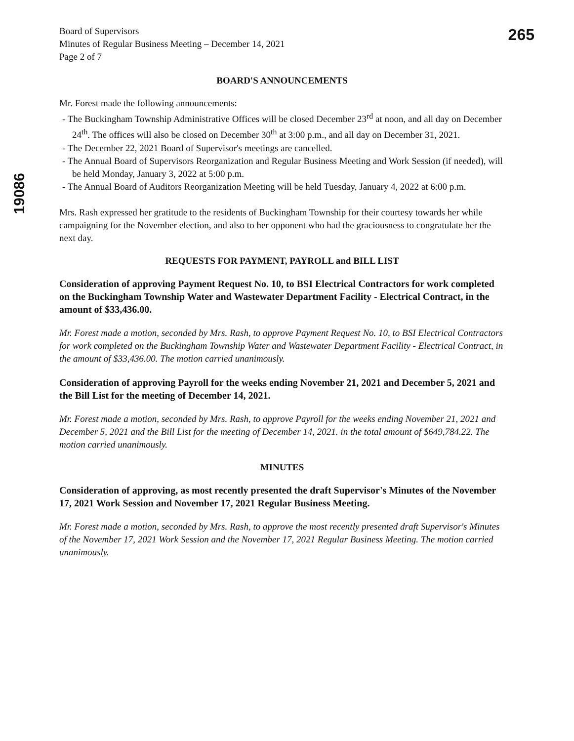265
19086
Board of Supervisors
Minutes of Regular Business Meeting – December 14, 2021
Page 2 of 7
BOARD'S ANNOUNCEMENTS
Mr. Forest made the following announcements:
- The Buckingham Township Administrative Offices will be closed December 23<sup>rd</sup> at noon, and all day on December 24<sup>th</sup>. The offices will also be closed on December 30<sup>th</sup> at 3:00 p.m., and all day on December 31, 2021.
- The December 22, 2021 Board of Supervisor's meetings are cancelled.
- The Annual Board of Supervisors Reorganization and Regular Business Meeting and Work Session (if needed), will be held Monday, January 3, 2022 at 5:00 p.m.
- The Annual Board of Auditors Reorganization Meeting will be held Tuesday, January 4, 2022 at 6:00 p.m.
Mrs. Rash expressed her gratitude to the residents of Buckingham Township for their courtesy towards her while campaigning for the November election, and also to her opponent who had the graciousness to congratulate her the next day.
REQUESTS FOR PAYMENT, PAYROLL and BILL LIST
Consideration of approving Payment Request No. 10, to BSI Electrical Contractors for work completed on the Buckingham Township Water and Wastewater Department Facility - Electrical Contract, in the amount of $33,436.00.
Mr. Forest made a motion, seconded by Mrs. Rash, to approve Payment Request No. 10, to BSI Electrical Contractors for work completed on the Buckingham Township Water and Wastewater Department Facility - Electrical Contract, in the amount of $33,436.00. The motion carried unanimously.
Consideration of approving Payroll for the weeks ending November 21, 2021 and December 5, 2021 and the Bill List for the meeting of December 14, 2021.
Mr. Forest made a motion, seconded by Mrs. Rash, to approve Payroll for the weeks ending November 21, 2021 and December 5, 2021 and the Bill List for the meeting of December 14, 2021. in the total amount of $649,784.22. The motion carried unanimously.
MINUTES
Consideration of approving, as most recently presented the draft Supervisor's Minutes of the November 17, 2021 Work Session and November 17, 2021 Regular Business Meeting.
Mr. Forest made a motion, seconded by Mrs. Rash, to approve the most recently presented draft Supervisor's Minutes of the November 17, 2021 Work Session and the November 17, 2021 Regular Business Meeting. The motion carried unanimously.